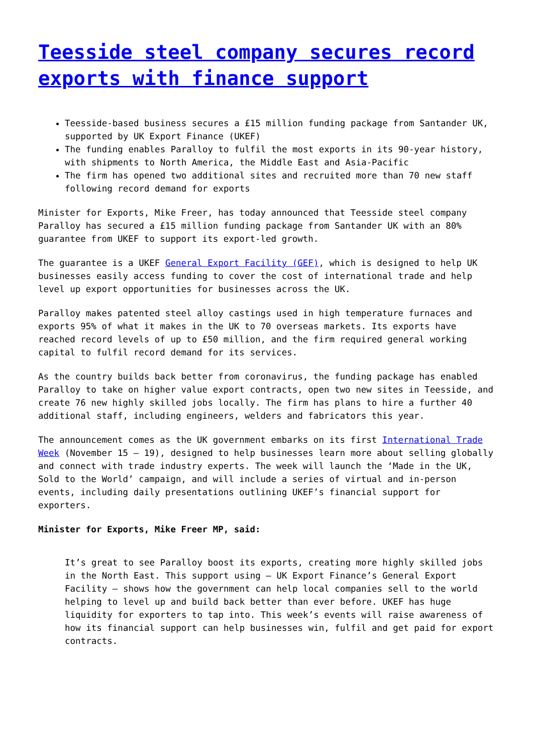Teesside steel company secures record exports with finance support
Teesside-based business secures a £15 million funding package from Santander UK, supported by UK Export Finance (UKEF)
The funding enables Paralloy to fulfil the most exports in its 90-year history, with shipments to North America, the Middle East and Asia-Pacific
The firm has opened two additional sites and recruited more than 70 new staff following record demand for exports
Minister for Exports, Mike Freer, has today announced that Teesside steel company Paralloy has secured a £15 million funding package from Santander UK with an 80% guarantee from UKEF to support its export-led growth.
The guarantee is a UKEF General Export Facility (GEF), which is designed to help UK businesses easily access funding to cover the cost of international trade and help level up export opportunities for businesses across the UK.
Paralloy makes patented steel alloy castings used in high temperature furnaces and exports 95% of what it makes in the UK to 70 overseas markets. Its exports have reached record levels of up to £50 million, and the firm required general working capital to fulfil record demand for its services.
As the country builds back better from coronavirus, the funding package has enabled Paralloy to take on higher value export contracts, open two new sites in Teesside, and create 76 new highly skilled jobs locally. The firm has plans to hire a further 40 additional staff, including engineers, welders and fabricators this year.
The announcement comes as the UK government embarks on its first International Trade Week (November 15 – 19), designed to help businesses learn more about selling globally and connect with trade industry experts. The week will launch the ‘Made in the UK, Sold to the World’ campaign, and will include a series of virtual and in-person events, including daily presentations outlining UKEF’s financial support for exporters.
Minister for Exports, Mike Freer MP, said:
It’s great to see Paralloy boost its exports, creating more highly skilled jobs in the North East. This support using – UK Export Finance’s General Export Facility – shows how the government can help local companies sell to the world helping to level up and build back better than ever before. UKEF has huge liquidity for exporters to tap into. This week’s events will raise awareness of how its financial support can help businesses win, fulfil and get paid for export contracts.